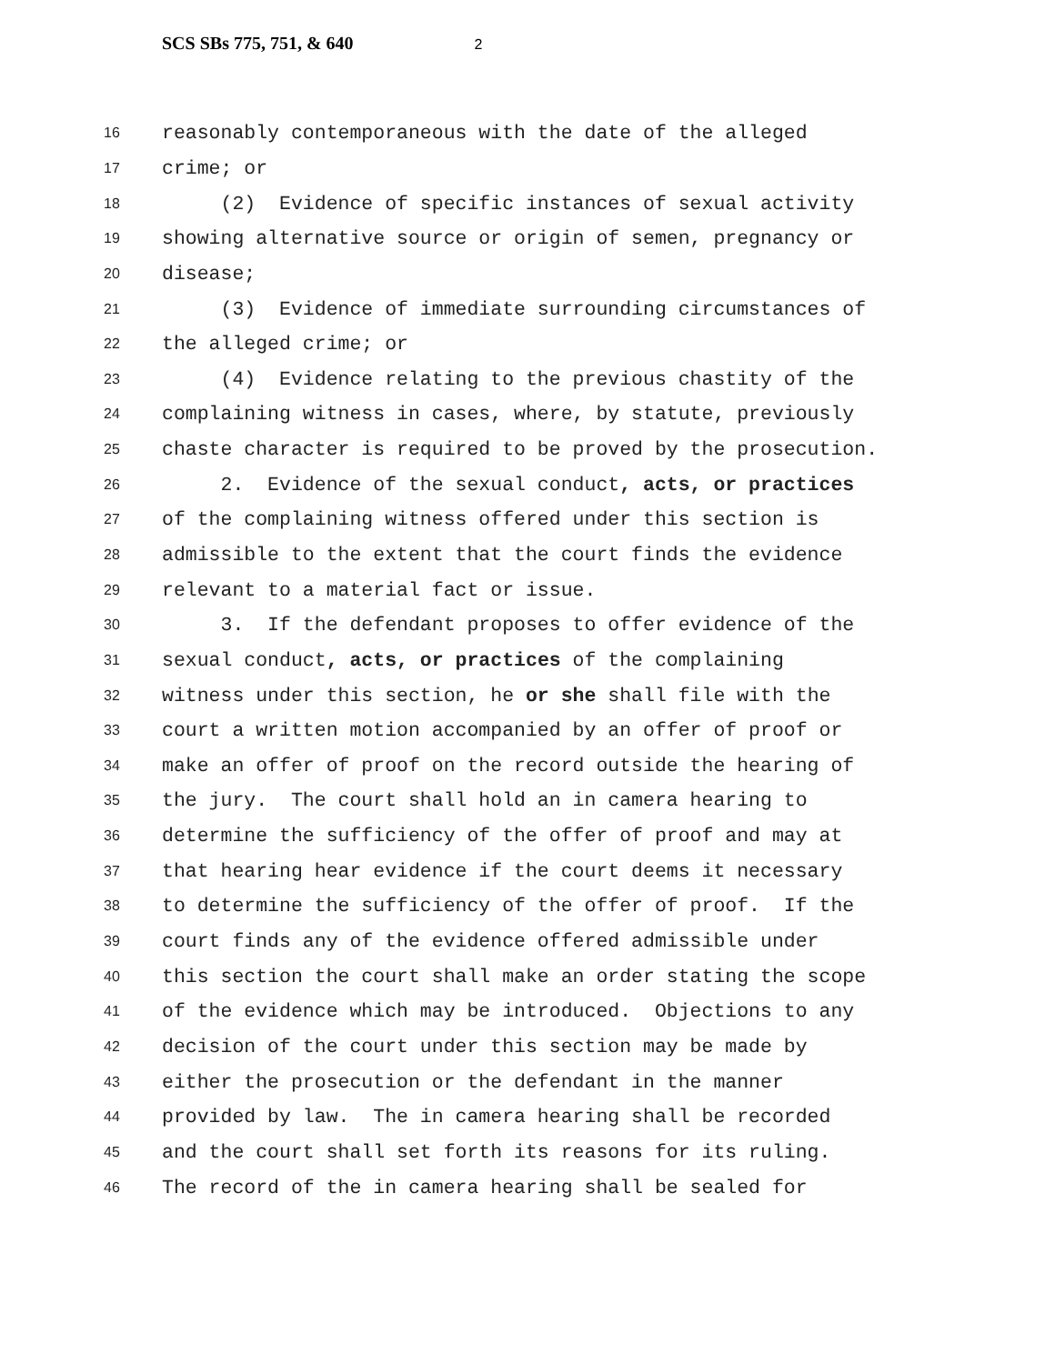SCS SBs 775, 751, & 640 2
16 reasonably contemporaneous with the date of the alleged
17 crime; or
18 (2) Evidence of specific instances of sexual activity
19 showing alternative source or origin of semen, pregnancy or
20 disease;
21 (3) Evidence of immediate surrounding circumstances of
22 the alleged crime; or
23 (4) Evidence relating to the previous chastity of the
24 complaining witness in cases, where, by statute, previously
25 chaste character is required to be proved by the prosecution.
26 2. Evidence of the sexual conduct, acts, or practices
27 of the complaining witness offered under this section is
28 admissible to the extent that the court finds the evidence
29 relevant to a material fact or issue.
30 3. If the defendant proposes to offer evidence of the
31 sexual conduct, acts, or practices of the complaining
32 witness under this section, he or she shall file with the
33 court a written motion accompanied by an offer of proof or
34 make an offer of proof on the record outside the hearing of
35 the jury. The court shall hold an in camera hearing to
36 determine the sufficiency of the offer of proof and may at
37 that hearing hear evidence if the court deems it necessary
38 to determine the sufficiency of the offer of proof. If the
39 court finds any of the evidence offered admissible under
40 this section the court shall make an order stating the scope
41 of the evidence which may be introduced. Objections to any
42 decision of the court under this section may be made by
43 either the prosecution or the defendant in the manner
44 provided by law. The in camera hearing shall be recorded
45 and the court shall set forth its reasons for its ruling.
46 The record of the in camera hearing shall be sealed for